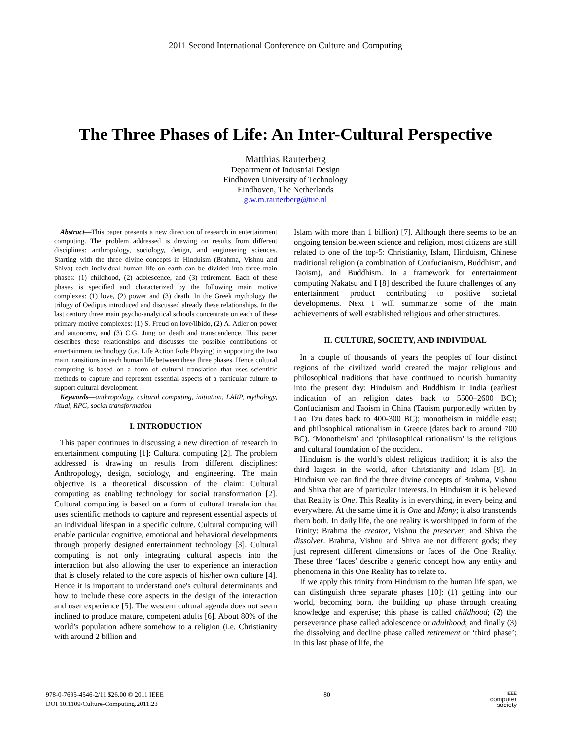2011 Second International Conference on Culture and Computing
The Three Phases of Life: An Inter-Cultural Perspective
Matthias Rauterberg
Department of Industrial Design
Eindhoven University of Technology
Eindhoven, The Netherlands
g.w.m.rauterberg@tue.nl
Abstract—This paper presents a new direction of research in entertainment computing. The problem addressed is drawing on results from different disciplines: anthropology, sociology, design, and engineering sciences. Starting with the three divine concepts in Hinduism (Brahma, Vishnu and Shiva) each individual human life on earth can be divided into three main phases: (1) childhood, (2) adolescence, and (3) retirement. Each of these phases is specified and characterized by the following main motive complexes: (1) love, (2) power and (3) death. In the Greek mythology the trilogy of Oedipus introduced and discussed already these relationships. In the last century three main psycho-analytical schools concentrate on each of these primary motive complexes: (1) S. Freud on love/libido, (2) A. Adler on power and autonomy, and (3) C.G. Jung on death and transcendence. This paper describes these relationships and discusses the possible contributions of entertainment technology (i.e. Life Action Role Playing) in supporting the two main transitions in each human life between these three phases. Hence cultural computing is based on a form of cultural translation that uses scientific methods to capture and represent essential aspects of a particular culture to support cultural development.
Keywords—anthropology, cultural computing, initiation, LARP, mythology, ritual, RPG, social transformation
I. INTRODUCTION
This paper continues in discussing a new direction of research in entertainment computing [1]: Cultural computing [2]. The problem addressed is drawing on results from different disciplines: Anthropology, design, sociology, and engineering. The main objective is a theoretical discussion of the claim: Cultural computing as enabling technology for social transformation [2]. Cultural computing is based on a form of cultural translation that uses scientific methods to capture and represent essential aspects of an individual lifespan in a specific culture. Cultural computing will enable particular cognitive, emotional and behavioral developments through properly designed entertainment technology [3]. Cultural computing is not only integrating cultural aspects into the interaction but also allowing the user to experience an interaction that is closely related to the core aspects of his/her own culture [4]. Hence it is important to understand one's cultural determinants and how to include these core aspects in the design of the interaction and user experience [5]. The western cultural agenda does not seem inclined to produce mature, competent adults [6]. About 80% of the world’s population adhere somehow to a religion (i.e. Christianity with around 2 billion and
Islam with more than 1 billion) [7]. Although there seems to be an ongoing tension between science and religion, most citizens are still related to one of the top-5: Christianity, Islam, Hinduism, Chinese traditional religion (a combination of Confucianism, Buddhism, and Taoism), and Buddhism. In a framework for entertainment computing Nakatsu and I [8] described the future challenges of any entertainment product contributing to positive societal developments. Next I will summarize some of the main achievements of well established religious and other structures.
II. CULTURE, SOCIETY, AND INDIVIDUAL
In a couple of thousands of years the peoples of four distinct regions of the civilized world created the major religious and philosophical traditions that have continued to nourish humanity into the present day: Hinduism and Buddhism in India (earliest indication of an religion dates back to 5500–2600 BC); Confucianism and Taoism in China (Taoism purportedly written by Lao Tzu dates back to 400-300 BC); monotheism in middle east; and philosophical rationalism in Greece (dates back to around 700 BC). ‘Monotheism’ and ‘philosophical rationalism’ is the religious and cultural foundation of the occident.
Hinduism is the world’s oldest religious tradition; it is also the third largest in the world, after Christianity and Islam [9]. In Hinduism we can find the three divine concepts of Brahma, Vishnu and Shiva that are of particular interests. In Hinduism it is believed that Reality is One. This Reality is in everything, in every being and everywhere. At the same time it is One and Many; it also transcends them both. In daily life, the one reality is worshipped in form of the Trinity: Brahma the creator, Vishnu the preserver, and Shiva the dissolver. Brahma, Vishnu and Shiva are not different gods; they just represent different dimensions or faces of the One Reality. These three ‘faces’ describe a generic concept how any entity and phenomena in this One Reality has to relate to.
If we apply this trinity from Hinduism to the human life span, we can distinguish three separate phases [10]: (1) getting into our world, becoming born, the building up phase through creating knowledge and expertise; this phase is called childhood; (2) the perseverance phase called adolescence or adulthood; and finally (3) the dissolving and decline phase called retirement or ‘third phase’; in this last phase of life, the
978-0-7695-4546-2/11 $26.00 © 2011 IEEE
DOI 10.1109/Culture-Computing.2011.23
80
IEEE
computer
society